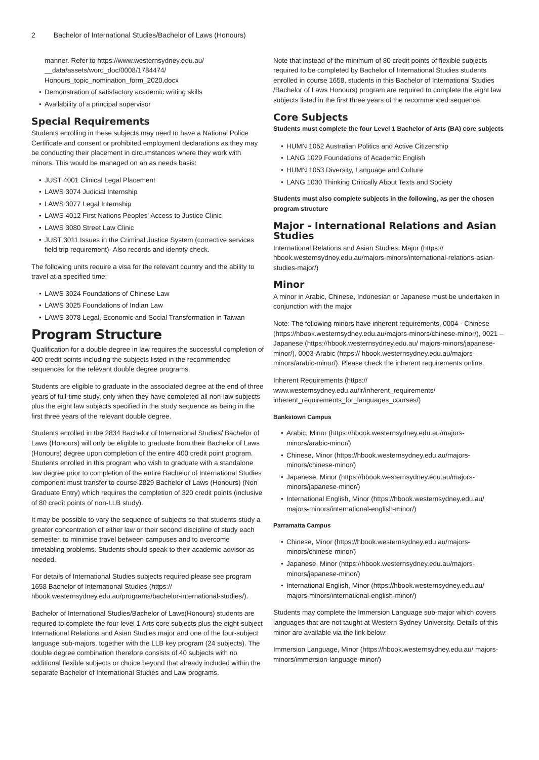2 Bachelor of International Studies/Bachelor of Laws (Honours)
manner. Refer to https://www.westernsydney.edu.au/ __data/assets/word_doc/0008/1784474/ Honours_topic_nomination_form_2020.docx
Demonstration of satisfactory academic writing skills
Availability of a principal supervisor
Special Requirements
Students enrolling in these subjects may need to have a National Police Certificate and consent or prohibited employment declarations as they may be conducting their placement in circumstances where they work with minors. This would be managed on an as needs basis:
JUST 4001 Clinical Legal Placement
LAWS 3074 Judicial Internship
LAWS 3077 Legal Internship
LAWS 4012 First Nations Peoples' Access to Justice Clinic
LAWS 3080 Street Law Clinic
JUST 3011 Issues in the Criminal Justice System (corrective services field trip requirement)- Also records and identity check.
The following units require a visa for the relevant country and the ability to travel at a specified time:
LAWS 3024 Foundations of Chinese Law
LAWS 3025 Foundations of Indian Law
LAWS 3078 Legal, Economic and Social Transformation in Taiwan
Program Structure
Qualification for a double degree in law requires the successful completion of 400 credit points including the subjects listed in the recommended sequences for the relevant double degree programs.
Students are eligible to graduate in the associated degree at the end of three years of full-time study, only when they have completed all non-law subjects plus the eight law subjects specified in the study sequence as being in the first three years of the relevant double degree.
Students enrolled in the 2834 Bachelor of International Studies/ Bachelor of Laws (Honours) will only be eligible to graduate from their Bachelor of Laws (Honours) degree upon completion of the entire 400 credit point program. Students enrolled in this program who wish to graduate with a standalone law degree prior to completion of the entire Bachelor of International Studies component must transfer to course 2829 Bachelor of Laws (Honours) (Non Graduate Entry) which requires the completion of 320 credit points (inclusive of 80 credit points of non-LLB study).
It may be possible to vary the sequence of subjects so that students study a greater concentration of either law or their second discipline of study each semester, to minimise travel between campuses and to overcome timetabling problems. Students should speak to their academic advisor as needed.
For details of International Studies subjects required please see program 1658 Bachelor of International Studies (https:// hbook.westernsydney.edu.au/programs/bachelor-international-studies/).
Bachelor of International Studies/Bachelor of Laws(Honours) students are required to complete the four level 1 Arts core subjects plus the eight-subject International Relations and Asian Studies major and one of the four-subject language sub-majors. together with the LLB key program (24 subjects). The double degree combination therefore consists of 40 subjects with no additional flexible subjects or choice beyond that already included within the separate Bachelor of International Studies and Law programs.
Note that instead of the minimum of 80 credit points of flexible subjects required to be completed by Bachelor of International Studies students enrolled in course 1658, students in this Bachelor of International Studies /Bachelor of Laws Honours) program are required to complete the eight law subjects listed in the first three years of the recommended sequence.
Core Subjects
Students must complete the four Level 1 Bachelor of Arts (BA) core subjects
HUMN 1052 Australian Politics and Active Citizenship
LANG 1029 Foundations of Academic English
HUMN 1053 Diversity, Language and Culture
LANG 1030 Thinking Critically About Texts and Society
Students must also complete subjects in the following, as per the chosen program structure
Major - International Relations and Asian Studies
International Relations and Asian Studies, Major (https:// hbook.westernsydney.edu.au/majors-minors/international-relations-asian-studies-major/)
Minor
A minor in Arabic, Chinese, Indonesian or Japanese must be undertaken in conjunction with the major
Note: The following minors have inherent requirements, 0004 - Chinese (https://hbook.westernsydney.edu.au/majors-minors/chinese-minor/), 0021 – Japanese (https://hbook.westernsydney.edu.au/ majors-minors/japanese-minor/), 0003-Arabic (https:// hbook.westernsydney.edu.au/majors-minors/arabic-minor/). Please check the inherent requirements online.
Inherent Requirements (https:// www.westernsydney.edu.au/ir/inherent_requirements/ inherent_requirements_for_languages_courses/)
Bankstown Campus
Arabic, Minor (https://hbook.westernsydney.edu.au/majors-minors/arabic-minor/)
Chinese, Minor (https://hbook.westernsydney.edu.au/majors-minors/chinese-minor/)
Japanese, Minor (https://hbook.westernsydney.edu.au/majors-minors/japanese-minor/)
International English, Minor (https://hbook.westernsydney.edu.au/ majors-minors/international-english-minor/)
Parramatta Campus
Chinese, Minor (https://hbook.westernsydney.edu.au/majors-minors/chinese-minor/)
Japanese, Minor (https://hbook.westernsydney.edu.au/majors-minors/japanese-minor/)
International English, Minor (https://hbook.westernsydney.edu.au/ majors-minors/international-english-minor/)
Students may complete the Immersion Language sub-major which covers languages that are not taught at Western Sydney University. Details of this minor are available via the link below:
Immersion Language, Minor (https://hbook.westernsydney.edu.au/ majors-minors/immersion-language-minor/)